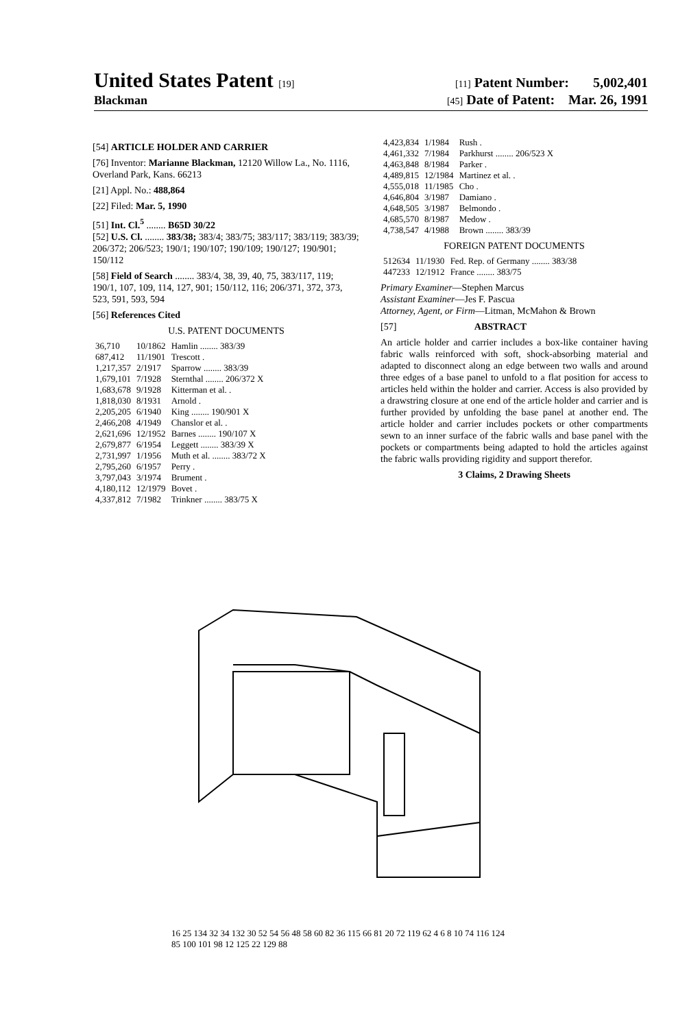United States Patent [19] [11] Patent Number: 5,002,401
Blackman [45] Date of Patent: Mar. 26, 1991
[54] ARTICLE HOLDER AND CARRIER
[76] Inventor: Marianne Blackman, 12120 Willow La., No. 1116, Overland Park, Kans. 66213
[21] Appl. No.: 488,864
[22] Filed: Mar. 5, 1990
[51] Int. Cl.<sup>5</sup> ........ B65D 30/22
[52] U.S. Cl. ........ 383/38; 383/4; 383/75; 383/117; 383/119; 383/39; 206/372; 206/523; 190/1; 190/107; 190/109; 190/127; 190/901; 150/112
[58] Field of Search ........ 383/4, 38, 39, 40, 75, 383/117, 119; 190/1, 107, 109, 114, 127, 901; 150/112, 116; 206/371, 372, 373, 523, 591, 593, 594
[56] References Cited
U.S. PATENT DOCUMENTS
| 36,710 | 10/1862 | Hamlin ........ 383/39 |
| 687,412 | 11/1901 | Trescott . |
| 1,217,357 | 2/1917 | Sparrow ........ 383/39 |
| 1,679,101 | 7/1928 | Sternthal ........ 206/372 X |
| 1,683,678 | 9/1928 | Kitterman et al. . |
| 1,818,030 | 8/1931 | Arnold . |
| 2,205,205 | 6/1940 | King ........ 190/901 X |
| 2,466,208 | 4/1949 | Chanslor et al. . |
| 2,621,696 | 12/1952 | Barnes ........ 190/107 X |
| 2,679,877 | 6/1954 | Leggett ........ 383/39 X |
| 2,731,997 | 1/1956 | Muth et al. ........ 383/72 X |
| 2,795,260 | 6/1957 | Perry . |
| 3,797,043 | 3/1974 | Brument . |
| 4,180,112 | 12/1979 | Bovet . |
| 4,337,812 | 7/1982 | Trinkner ........ 383/75 X |
| 4,423,834 | 1/1984 | Rush . |
| 4,461,332 | 7/1984 | Parkhurst ........ 206/523 X |
| 4,463,848 | 8/1984 | Parker . |
| 4,489,815 | 12/1984 | Martinez et al. . |
| 4,555,018 | 11/1985 | Cho . |
| 4,646,804 | 3/1987 | Damiano . |
| 4,648,505 | 3/1987 | Belmondo . |
| 4,685,570 | 8/1987 | Medow . |
| 4,738,547 | 4/1988 | Brown ........ 383/39 |
FOREIGN PATENT DOCUMENTS
| 512634 | 11/1930 | Fed. Rep. of Germany ........ 383/38 |
| 447233 | 12/1912 | France ........ 383/75 |
Primary Examiner—Stephen Marcus
Assistant Examiner—Jes F. Pascua
Attorney, Agent, or Firm—Litman, McMahon & Brown
[57] ABSTRACT
An article holder and carrier includes a box-like container having fabric walls reinforced with soft, shock-absorbing material and adapted to disconnect along an edge between two walls and around three edges of a base panel to unfold to a flat position for access to articles held within the holder and carrier. Access is also provided by a drawstring closure at one end of the article holder and carrier and is further provided by unfolding the base panel at another end. The article holder and carrier includes pockets or other compartments sewn to an inner surface of the fabric walls and base panel with the pockets or compartments being adapted to hold the articles against the fabric walls providing rigidity and support therefor.
3 Claims, 2 Drawing Sheets
16 25 134 32 34 132 30 52 54 56 48 58 60 82 36 115 66 81 20 72 119 62 4 6 8 10 74 116 124 85 100 101 98 12 125 22 129 88